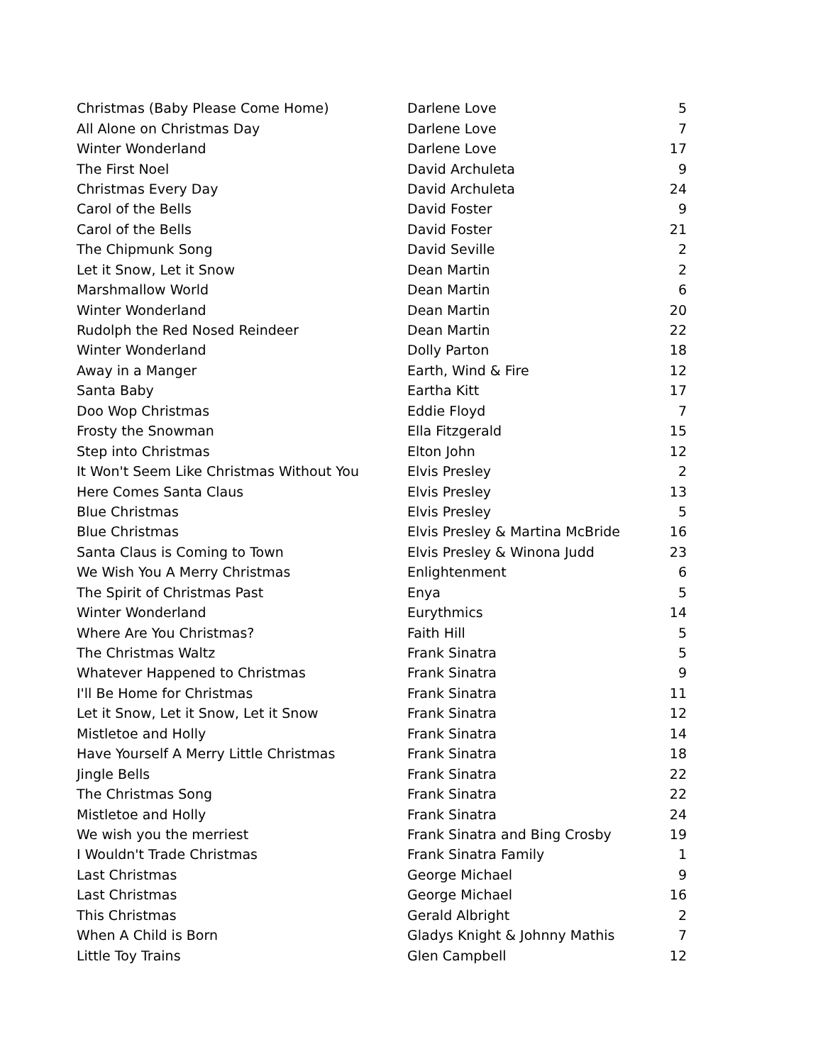| Christmas (Baby Please Come Home) | Darlene Love | 5 |
| All Alone on Christmas Day | Darlene Love | 7 |
| Winter Wonderland | Darlene Love | 17 |
| The First Noel | David Archuleta | 9 |
| Christmas Every Day | David Archuleta | 24 |
| Carol of the Bells | David Foster | 9 |
| Carol of the Bells | David Foster | 21 |
| The Chipmunk Song | David Seville | 2 |
| Let it Snow, Let it Snow | Dean Martin | 2 |
| Marshmallow World | Dean Martin | 6 |
| Winter Wonderland | Dean Martin | 20 |
| Rudolph the Red Nosed Reindeer | Dean Martin | 22 |
| Winter Wonderland | Dolly Parton | 18 |
| Away in a Manger | Earth, Wind & Fire | 12 |
| Santa Baby | Eartha Kitt | 17 |
| Doo Wop Christmas | Eddie Floyd | 7 |
| Frosty the Snowman | Ella Fitzgerald | 15 |
| Step into Christmas | Elton John | 12 |
| It Won't Seem Like Christmas Without You | Elvis Presley | 2 |
| Here Comes Santa Claus | Elvis Presley | 13 |
| Blue Christmas | Elvis Presley | 5 |
| Blue Christmas | Elvis Presley & Martina McBride | 16 |
| Santa Claus is Coming to Town | Elvis Presley & Winona Judd | 23 |
| We Wish You A Merry Christmas | Enlightenment | 6 |
| The Spirit of Christmas Past | Enya | 5 |
| Winter Wonderland | Eurythmics | 14 |
| Where Are You Christmas? | Faith Hill | 5 |
| The Christmas Waltz | Frank Sinatra | 5 |
| Whatever Happened to Christmas | Frank Sinatra | 9 |
| I'll Be Home for Christmas | Frank Sinatra | 11 |
| Let it Snow, Let it Snow, Let it Snow | Frank Sinatra | 12 |
| Mistletoe and Holly | Frank Sinatra | 14 |
| Have Yourself A Merry Little Christmas | Frank Sinatra | 18 |
| Jingle Bells | Frank Sinatra | 22 |
| The Christmas Song | Frank Sinatra | 22 |
| Mistletoe and Holly | Frank Sinatra | 24 |
| We wish you the merriest | Frank Sinatra and Bing Crosby | 19 |
| I Wouldn't Trade Christmas | Frank Sinatra Family | 1 |
| Last Christmas | George Michael | 9 |
| Last Christmas | George Michael | 16 |
| This Christmas | Gerald Albright | 2 |
| When A Child is Born | Gladys Knight & Johnny Mathis | 7 |
| Little Toy Trains | Glen Campbell | 12 |